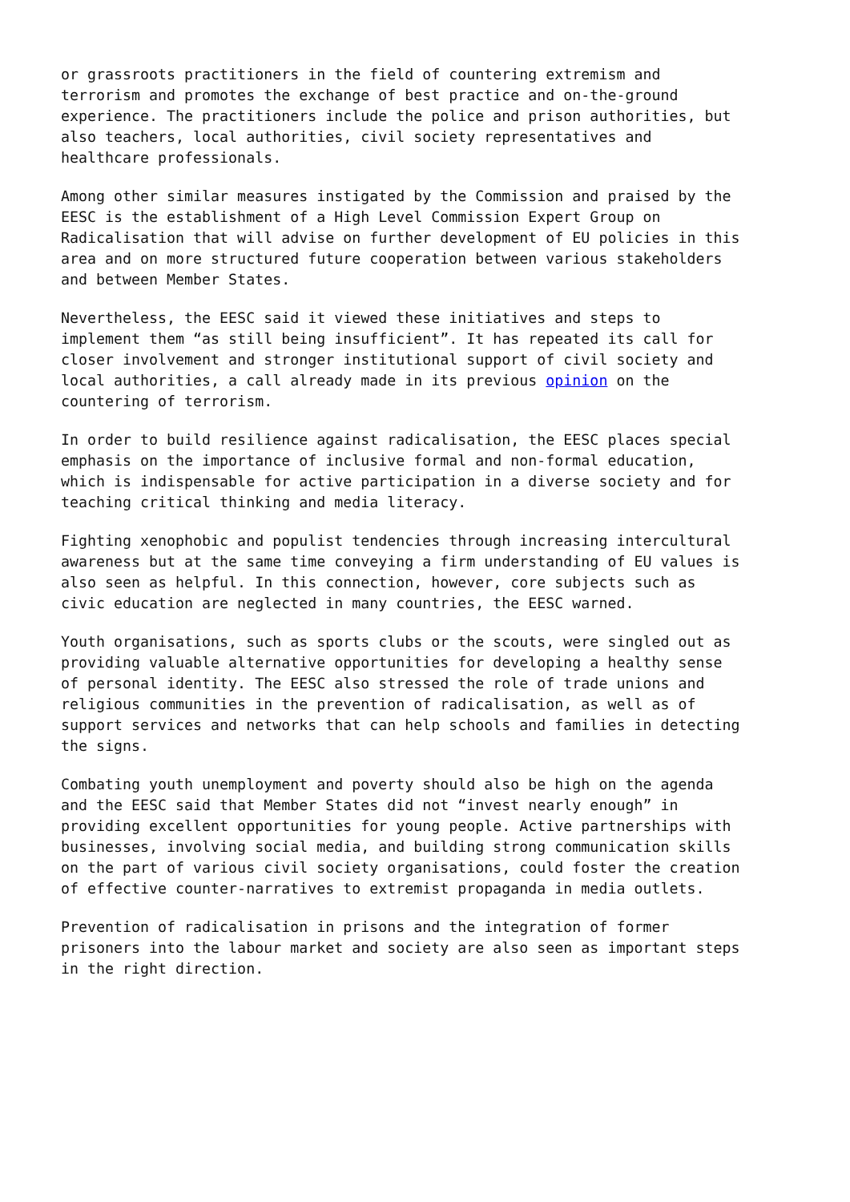or grassroots practitioners in the field of countering extremism and terrorism and promotes the exchange of best practice and on-the-ground experience. The practitioners include the police and prison authorities, but also teachers, local authorities, civil society representatives and healthcare professionals.
Among other similar measures instigated by the Commission and praised by the EESC is the establishment of a High Level Commission Expert Group on Radicalisation that will advise on further development of EU policies in this area and on more structured future cooperation between various stakeholders and between Member States.
Nevertheless, the EESC said it viewed these initiatives and steps to implement them “as still being insufficient”. It has repeated its call for closer involvement and stronger institutional support of civil society and local authorities, a call already made in its previous opinion on the countering of terrorism.
In order to build resilience against radicalisation, the EESC places special emphasis on the importance of inclusive formal and non-formal education, which is indispensable for active participation in a diverse society and for teaching critical thinking and media literacy.
Fighting xenophobic and populist tendencies through increasing intercultural awareness but at the same time conveying a firm understanding of EU values is also seen as helpful. In this connection, however, core subjects such as civic education are neglected in many countries, the EESC warned.
Youth organisations, such as sports clubs or the scouts, were singled out as providing valuable alternative opportunities for developing a healthy sense of personal identity. The EESC also stressed the role of trade unions and religious communities in the prevention of radicalisation, as well as of support services and networks that can help schools and families in detecting the signs.
Combating youth unemployment and poverty should also be high on the agenda and the EESC said that Member States did not “invest nearly enough” in providing excellent opportunities for young people. Active partnerships with businesses, involving social media, and building strong communication skills on the part of various civil society organisations, could foster the creation of effective counter-narratives to extremist propaganda in media outlets.
Prevention of radicalisation in prisons and the integration of former prisoners into the labour market and society are also seen as important steps in the right direction.